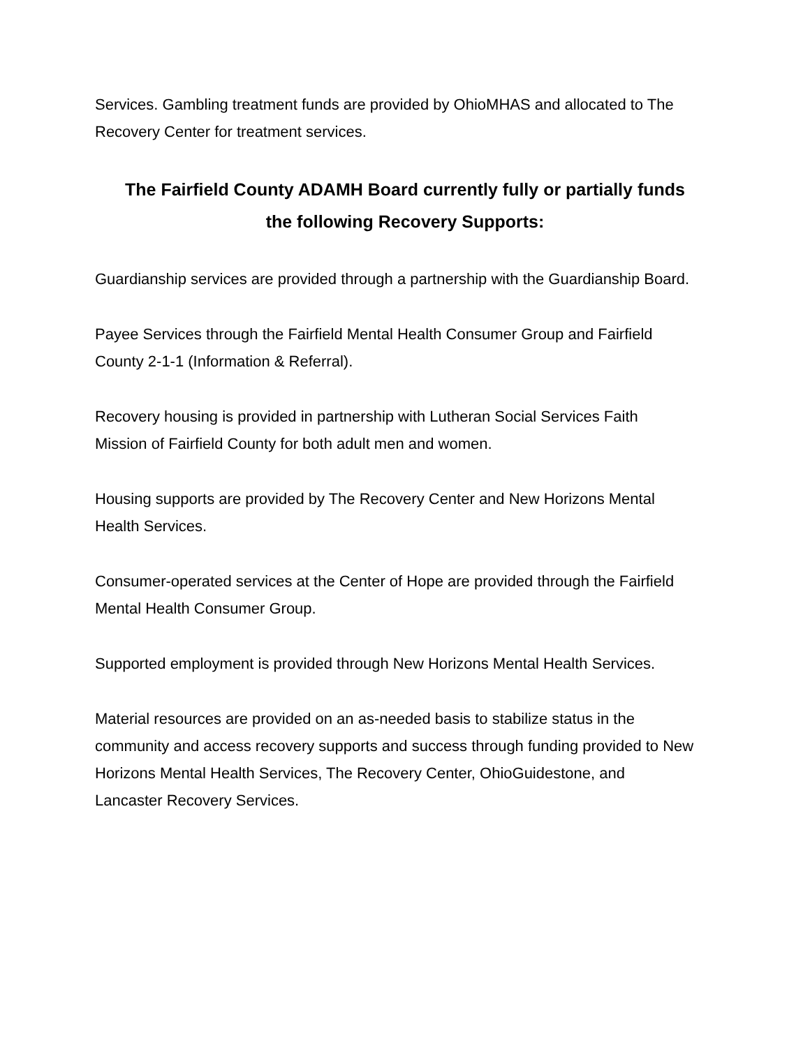Services. Gambling treatment funds are provided by OhioMHAS and allocated to The Recovery Center for treatment services.
The Fairfield County ADAMH Board currently fully or partially funds
the following Recovery Supports:
Guardianship services are provided through a partnership with the Guardianship Board.
Payee Services through the Fairfield Mental Health Consumer Group and Fairfield
County 2-1-1 (Information & Referral).
Recovery housing is provided in partnership with Lutheran Social Services Faith
Mission of Fairfield County for both adult men and women.
Housing supports are provided by The Recovery Center and New Horizons Mental
Health Services.
Consumer-operated services at the Center of Hope are provided through the Fairfield
Mental Health Consumer Group.
Supported employment is provided through New Horizons Mental Health Services.
Material resources are provided on an as-needed basis to stabilize status in the
community and access recovery supports and success through funding provided to New
Horizons Mental Health Services, The Recovery Center, OhioGuidestone, and
Lancaster Recovery Services.